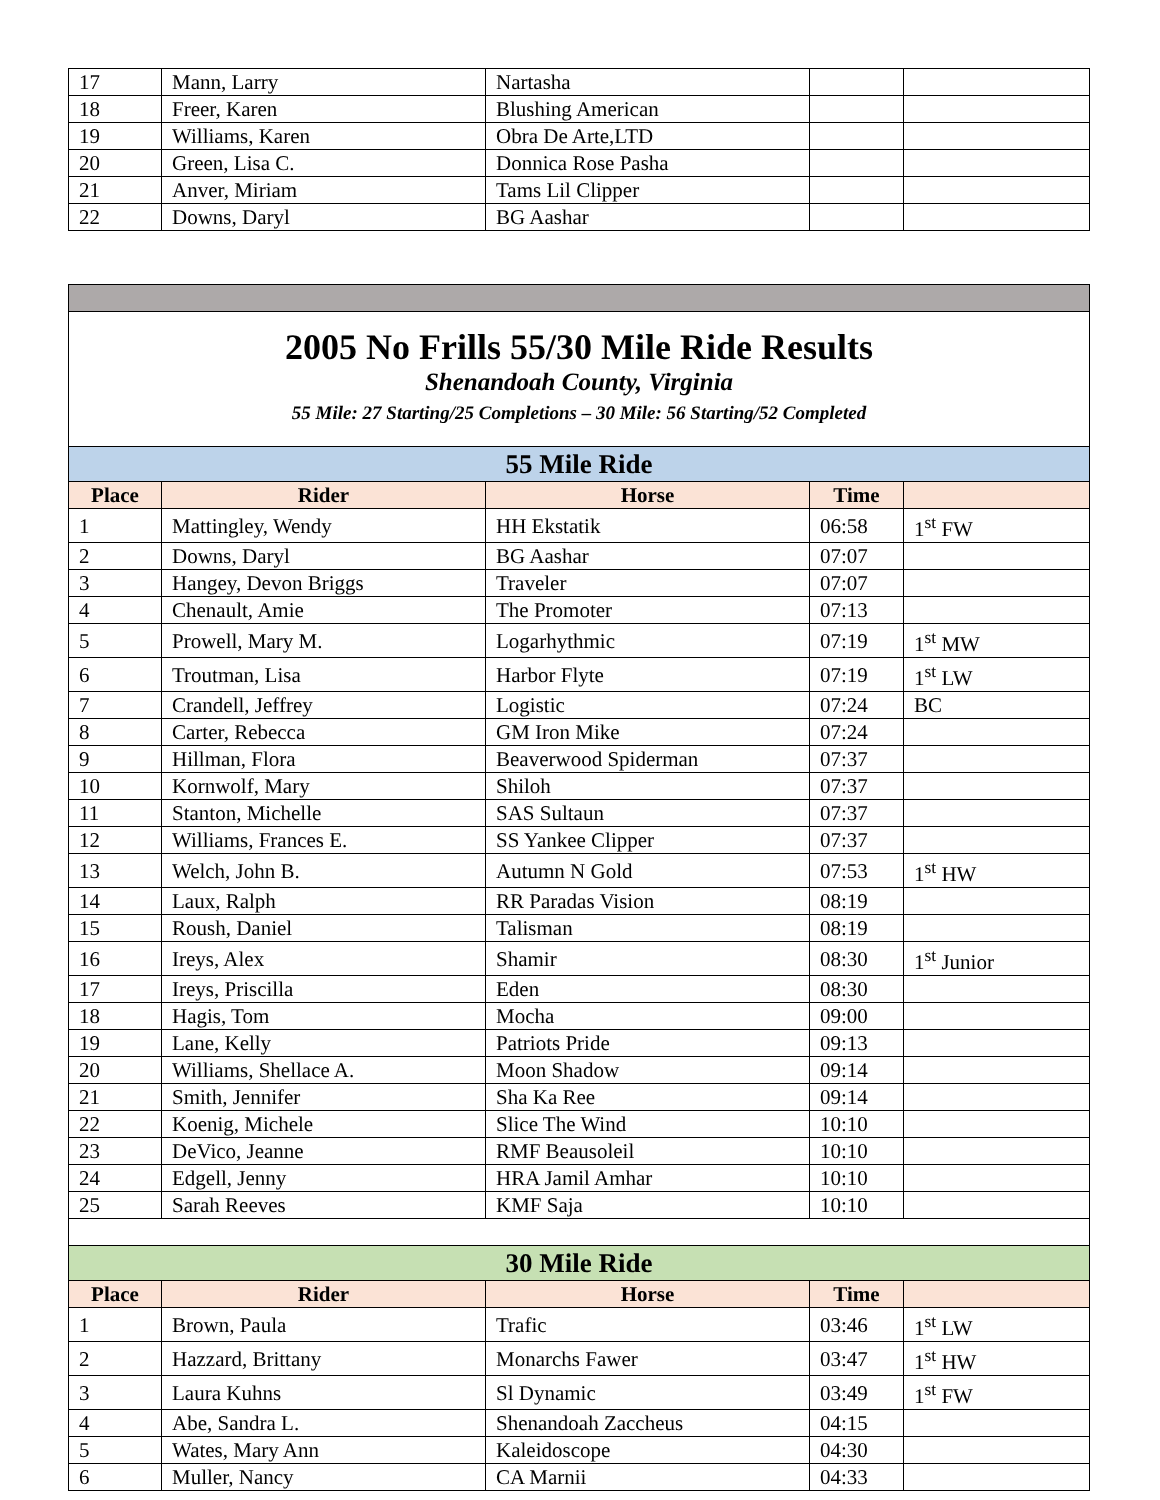| 17 | Mann, Larry | Nartasha | | |
| 18 | Freer, Karen | Blushing American | | |
| 19 | Williams, Karen | Obra De Arte,LTD | | |
| 20 | Green, Lisa C. | Donnica Rose Pasha | | |
| 21 | Anver, Miriam | Tams Lil Clipper | | |
| 22 | Downs, Daryl | BG Aashar | | |
| 2005 No Frills 55/30 Mile Ride Results Shenandoah County, Virginia 55 Mile: 27 Starting/25 Completions – 30 Mile: 56 Starting/52 Completed | | | | |
| 55 Mile Ride | | | | |
| Place | Rider | Horse | Time | |
| 1 | Mattingley, Wendy | HH Ekstatik | 06:58 | 1<sup>st</sup> FW |
| 2 | Downs, Daryl | BG Aashar | 07:07 | |
| 3 | Hangey, Devon Briggs | Traveler | 07:07 | |
| 4 | Chenault, Amie | The Promoter | 07:13 | |
| 5 | Prowell, Mary M. | Logarhythmic | 07:19 | 1<sup>st</sup> MW |
| 6 | Troutman, Lisa | Harbor Flyte | 07:19 | 1<sup>st</sup> LW |
| 7 | Crandell, Jeffrey | Logistic | 07:24 | BC |
| 8 | Carter, Rebecca | GM Iron Mike | 07:24 | |
| 9 | Hillman, Flora | Beaverwood Spiderman | 07:37 | |
| 10 | Kornwolf, Mary | Shiloh | 07:37 | |
| 11 | Stanton, Michelle | SAS Sultaun | 07:37 | |
| 12 | Williams, Frances E. | SS Yankee Clipper | 07:37 | |
| 13 | Welch, John B. | Autumn N Gold | 07:53 | 1<sup>st</sup> HW |
| 14 | Laux, Ralph | RR Paradas Vision | 08:19 | |
| 15 | Roush, Daniel | Talisman | 08:19 | |
| 16 | Ireys, Alex | Shamir | 08:30 | 1<sup>st</sup> Junior |
| 17 | Ireys, Priscilla | Eden | 08:30 | |
| 18 | Hagis, Tom | Mocha | 09:00 | |
| 19 | Lane, Kelly | Patriots Pride | 09:13 | |
| 20 | Williams, Shellace A. | Moon Shadow | 09:14 | |
| 21 | Smith, Jennifer | Sha Ka Ree | 09:14 | |
| 22 | Koenig, Michele | Slice The Wind | 10:10 | |
| 23 | DeVico, Jeanne | RMF Beausoleil | 10:10 | |
| 24 | Edgell, Jenny | HRA Jamil Amhar | 10:10 | |
| 25 | Sarah Reeves | KMF Saja | 10:10 | |
| 30 Mile Ride | | | | |
| Place | Rider | Horse | Time | |
| 1 | Brown, Paula | Trafic | 03:46 | 1<sup>st</sup> LW |
| 2 | Hazzard, Brittany | Monarchs Fawer | 03:47 | 1<sup>st</sup> HW |
| 3 | Laura Kuhns | Sl Dynamic | 03:49 | 1<sup>st</sup> FW |
| 4 | Abe, Sandra L. | Shenandoah Zaccheus | 04:15 | |
| 5 | Wates, Mary Ann | Kaleidoscope | 04:30 | |
| 6 | Muller, Nancy | CA Marnii | 04:33 | |